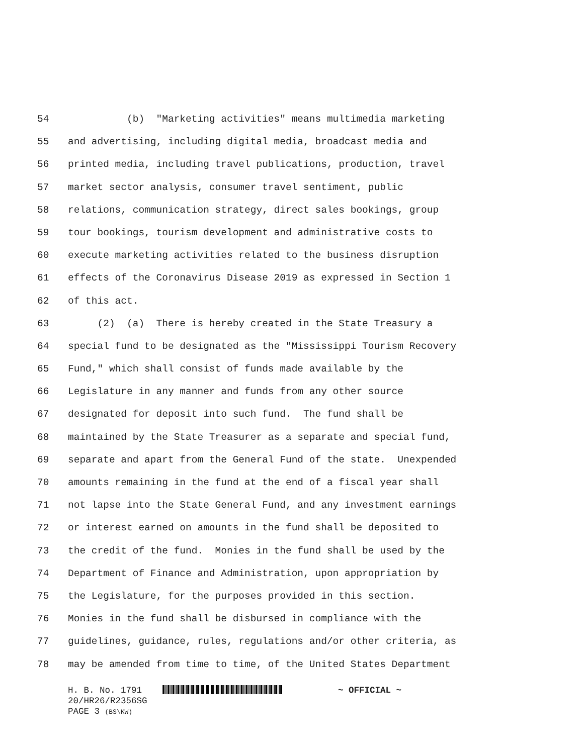54 (b) "Marketing activities" means multimedia marketing
55 and advertising, including digital media, broadcast media and
56 printed media, including travel publications, production, travel
57 market sector analysis, consumer travel sentiment, public
58 relations, communication strategy, direct sales bookings, group
59 tour bookings, tourism development and administrative costs to
60 execute marketing activities related to the business disruption
61 effects of the Coronavirus Disease 2019 as expressed in Section 1
62 of this act.
63 (2) (a) There is hereby created in the State Treasury a
64 special fund to be designated as the "Mississippi Tourism Recovery
65 Fund," which shall consist of funds made available by the
66 Legislature in any manner and funds from any other source
67 designated for deposit into such fund. The fund shall be
68 maintained by the State Treasurer as a separate and special fund,
69 separate and apart from the General Fund of the state. Unexpended
70 amounts remaining in the fund at the end of a fiscal year shall
71 not lapse into the State General Fund, and any investment earnings
72 or interest earned on amounts in the fund shall be deposited to
73 the credit of the fund. Monies in the fund shall be used by the
74 Department of Finance and Administration, upon appropriation by
75 the Legislature, for the purposes provided in this section.
76 Monies in the fund shall be disbursed in compliance with the
77 guidelines, guidance, rules, regulations and/or other criteria, as
78 may be amended from time to time, of the United States Department
H. B. No. 1791 ~ OFFICIAL ~
20/HR26/R2356SG
PAGE 3 (BS\KW)